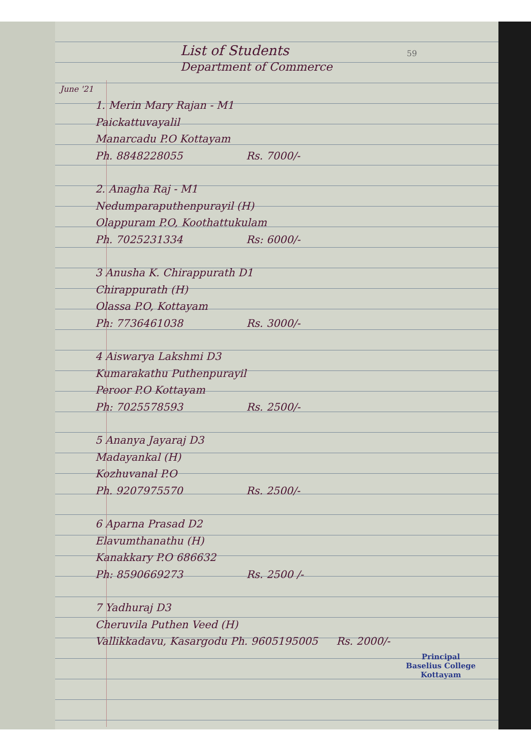59
List of Students
Department of Commerce
June '21
1. Merin Mary Rajan - M1
Paickattuvayalil
Manarcadu P.O Kottayam
Ph. 8848228055 Rs. 7000/-
2. Anagha Raj - M1
Nedumparaputhenpurayil (H)
Olappuram P.O, Koothattukulam
Ph. 7025231334 Rs: 6000/-
3 Anusha K. Chirappurath D1
Chirappurath (H)
Olassa P.O, Kottayam
Ph: 7736461038 Rs. 3000/-
4 Aiswarya Lakshmi D3
Kumarakathu Puthenpurayil
Peroor P.O Kottayam
Ph: 7025578593 Rs. 2500/-
5 Ananya Jayaraj D3
Madayankal (H)
Kozhuvanal P.O
Ph. 9207975570 Rs. 2500/-
6 Aparna Prasad D2
Elavumthanathu (H)
Kanakkary P.O 686632
Ph: 8590669273 Rs. 2500 /-
7 Yadhuraj D3
Cheruvila Puthen Veed (H)
Vallikkadavu, Kasargodu Ph. 9605195005 Rs. 2000/-
Principal
Baselius College
Kottayam